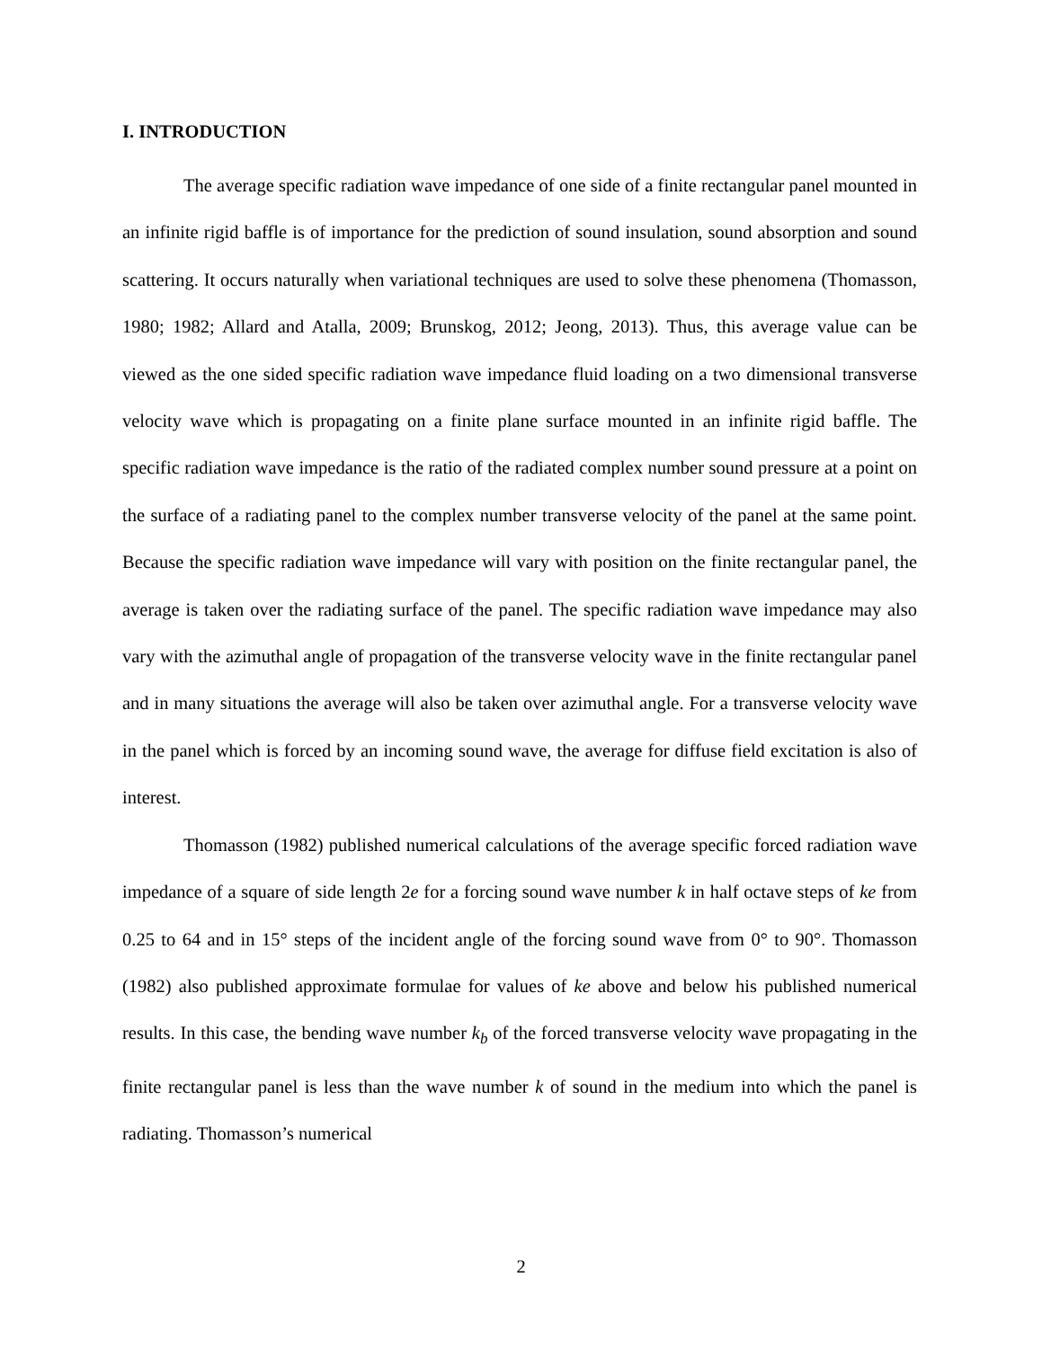I. INTRODUCTION
The average specific radiation wave impedance of one side of a finite rectangular panel mounted in an infinite rigid baffle is of importance for the prediction of sound insulation, sound absorption and sound scattering. It occurs naturally when variational techniques are used to solve these phenomena (Thomasson, 1980; 1982; Allard and Atalla, 2009; Brunskog, 2012; Jeong, 2013). Thus, this average value can be viewed as the one sided specific radiation wave impedance fluid loading on a two dimensional transverse velocity wave which is propagating on a finite plane surface mounted in an infinite rigid baffle. The specific radiation wave impedance is the ratio of the radiated complex number sound pressure at a point on the surface of a radiating panel to the complex number transverse velocity of the panel at the same point. Because the specific radiation wave impedance will vary with position on the finite rectangular panel, the average is taken over the radiating surface of the panel. The specific radiation wave impedance may also vary with the azimuthal angle of propagation of the transverse velocity wave in the finite rectangular panel and in many situations the average will also be taken over azimuthal angle. For a transverse velocity wave in the panel which is forced by an incoming sound wave, the average for diffuse field excitation is also of interest.
Thomasson (1982) published numerical calculations of the average specific forced radiation wave impedance of a square of side length 2e for a forcing sound wave number k in half octave steps of ke from 0.25 to 64 and in 15° steps of the incident angle of the forcing sound wave from 0° to 90°. Thomasson (1982) also published approximate formulae for values of ke above and below his published numerical results. In this case, the bending wave number k<sub>b</sub> of the forced transverse velocity wave propagating in the finite rectangular panel is less than the wave number k of sound in the medium into which the panel is radiating. Thomasson’s numerical
2